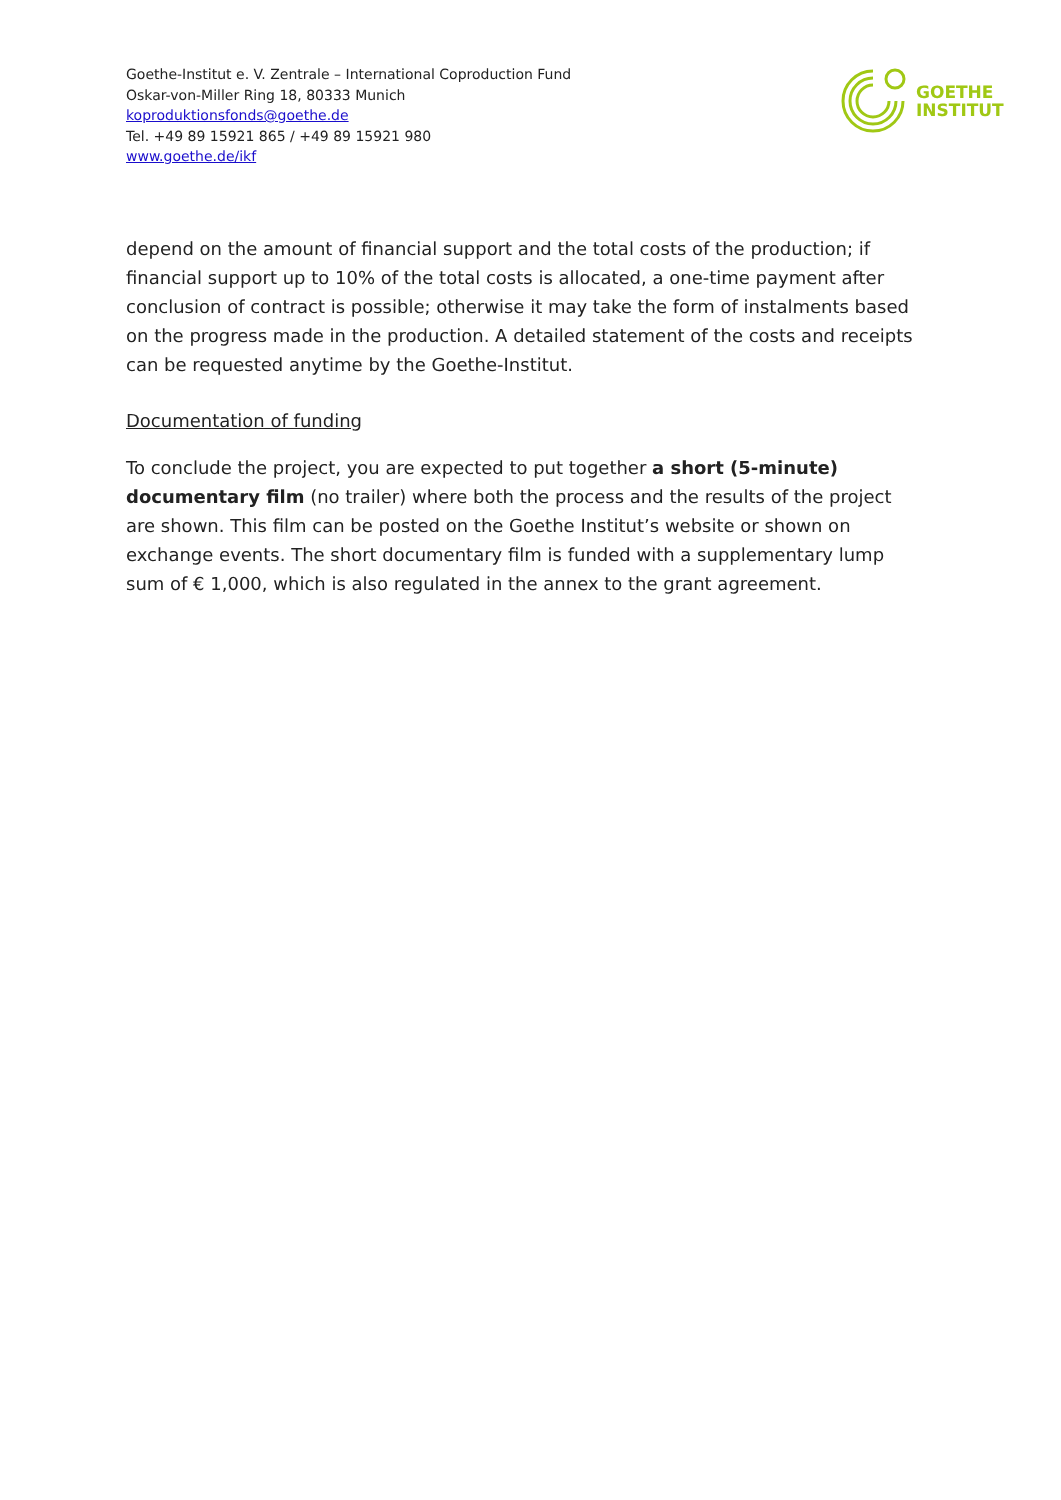Goethe-Institut e. V. Zentrale – International Coproduction Fund
Oskar-von-Miller Ring 18, 80333 Munich
koproduktionsfonds@goethe.de
Tel. +49 89 15921 865 / +49 89 15921 980
www.goethe.de/ikf
GOETHE
INSTITUT
depend on the amount of financial support and the total costs of the production; if financial support up to 10% of the total costs is allocated, a one-time payment after conclusion of contract is possible; otherwise it may take the form of instalments based on the progress made in the production. A detailed statement of the costs and receipts can be requested anytime by the Goethe-Institut.
Documentation of funding
To conclude the project, you are expected to put together a short (5-minute) documentary film (no trailer) where both the process and the results of the project are shown. This film can be posted on the Goethe Institut’s website or shown on exchange events. The short documentary film is funded with a supplementary lump sum of € 1,000, which is also regulated in the annex to the grant agreement.